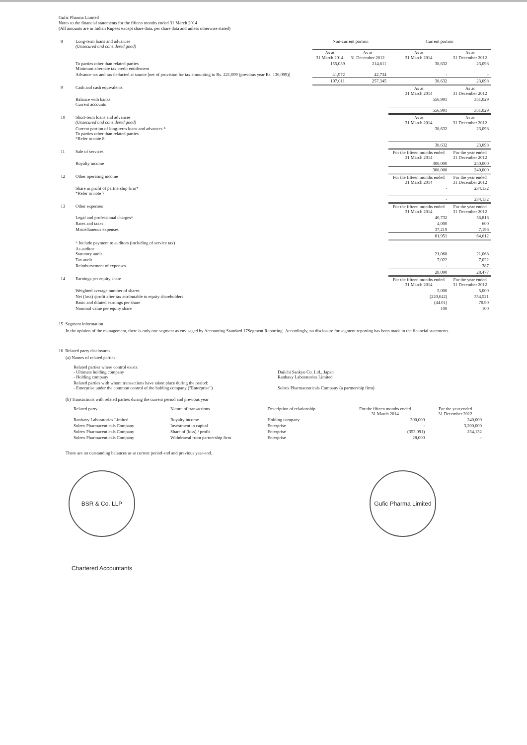Gufic Pharma Limited
Notes to the financial statements for the fifteen months ended 31 March 2014
(All amounts are in Indian Rupees except share data, per share data and unless otherwise stated)
| 8 | Long-term loans and advances (Unsecured and considered good) | Non-current portion | | Current portion | |
| | | As at 31 March 2014 | As at 31 December 2012 | As at 31 March 2014 | As at 31 December 2012 |
| | To parties other than related parties Minimum alternate tax credit entitlement | 155,039 | 214,611 | 38,632 | 23,098 |
| | Advance tax and tax deducted at source [net of provision for tax amounting to Rs. 221,099 (previous year Rs. 136,099)] | 41,972 | 42,734 | - | - |
| | | 197,011 | 257,345 | 38,632 | 23,098 |
| 9 | Cash and cash equivalents | | | As at 31 March 2014 | As at 31 December 2012 |
| | Balance with banks Current accounts | | | 556,991 | 351,029 |
| | | | | 556,991 | 351,029 |
| 10 | Short-term loans and advances (Unsecured and considered good) | | | As at 31 March 2014 | As at 31 December 2012 |
| | Current portion of long-term loans and advances * To parties other than related parties *Refer to note 8 | | | 38,632 | 23,098 |
| | | | | 38,632 | 23,098 |
| 11 | Sale of services | | | For the fifteen months ended 31 March 2014 | For the year ended 31 December 2012 |
| | Royalty income | | | 300,000 | 240,000 |
| | | | | 300,000 | 240,000 |
| 12 | Other operating income | | | For the fifteen months ended 31 March 2014 | For the year ended 31 December 2012 |
| | Share in profit of partnership firm* *Refer to note 7 | | | - | 234,132 |
| | | | | - | 234,132 |
| 13 | Other expenses | | | For the fifteen months ended 31 March 2014 | For the year ended 31 December 2012 |
| | Legal and professional charges^ | | | 40,732 | 56,816 |
| | Rates and taxes | | | 4,000 | 600 |
| | Miscellaneous expenses | | | 37,219 | 7,196 |
| | | | | 81,951 | 64,612 |
| | ^ Include payment to auditors (including of service tax) | | | | |
| | As auditor Statutory audit | | | 21,068 | 21,068 |
| | Tax audit | | | 7,022 | 7,022 |
| | Reimbursement of expenses | | | - | 387 |
| | | | | 28,090 | 28,477 |
| 14 | Earnings per equity share | | | For the fifteen months ended 31 March 2014 | For the year ended 31 December 2012 |
| | Weighted average number of shares | | | 5,000 | 5,000 |
| | Net (loss) /profit after tax attributable to equity shareholders | | | (220,042) | 354,521 |
| | Basic and diluted earnings per share | | | (44.01) | 70.90 |
| | Nominal value per equity share | | | 100 | 100 |
15 Segment information
In the opinion of the management, there is only one segment as envisaged by Accounting Standard 17Segment Reporting'. Accordingly, no disclosure for segment reporting has been made in the financial statements.
16 Related party disclosures
(a) Names of related parties
| Related parties where control exists: - Ultimate holding company - Holding company | Daiichi Sankyo Co. Ltd., Japan Ranbaxy Laboratories Limited |
| Related parties with whom transactions have taken place during the period: - Enterprise under the common control of the holding company ("Enterprise") | Solrex Pharmaceuticals Company (a partnership firm) |
(b) Transactions with related parties during the current period and previous year
| Related party | Nature of transactions | Description of relationship | For the fifteen months ended 31 March 2014 | For the year ended 31 December 2012 |
| --- | --- | --- | --- | --- |
| Ranbaxy Laboratories Limited | Royalty income | Holding company | 300,000 | 240,000 |
| Solrex Pharmaceuticals Company | Investment in capital | Enterprise | - | 3,200,000 |
| Solrex Pharmaceuticals Company | Share of (loss) / profit | Enterprise | (353,091) | 234,132 |
| Solrex Pharmaceuticals Company | Withdrawal from partnership firm | Enterprise | 28,000 | - |
There are no outstanding balances as at current period-end and previous year-end.
BSR & Co. LLP Chartered Accountants
Gufic Pharma Limited